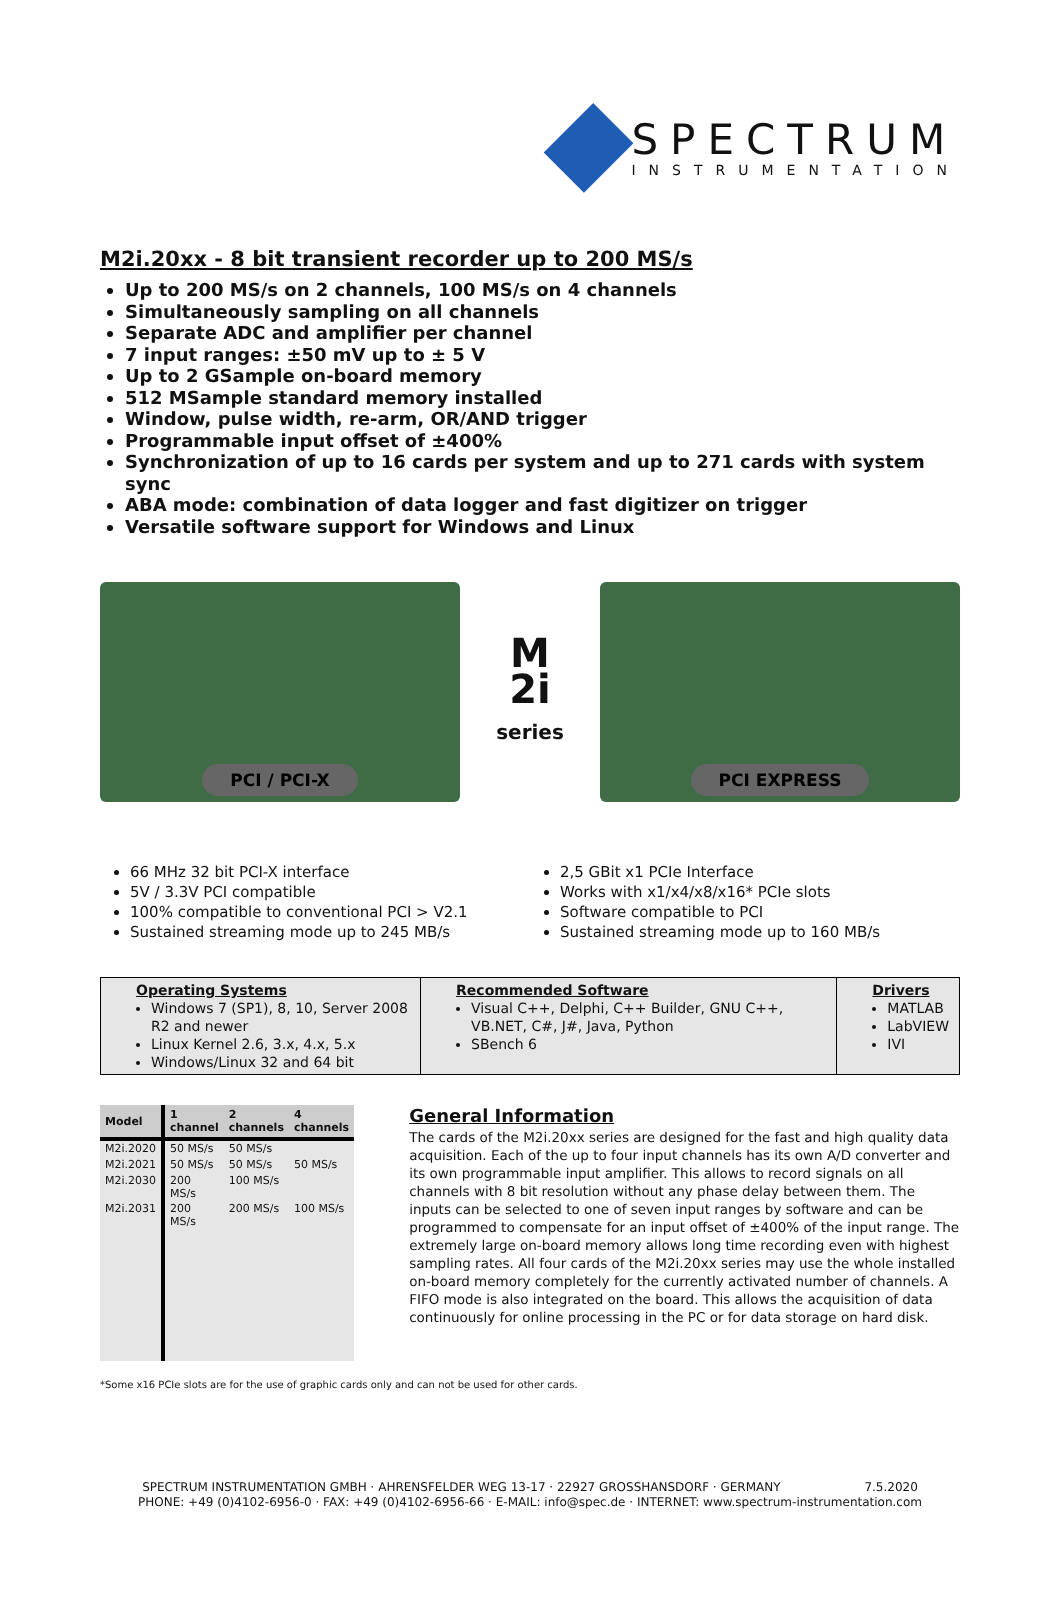SPECTRUM
INSTRUMENTATION
M2i.20xx - 8 bit transient recorder up to 200 MS/s
Up to 200 MS/s on 2 channels, 100 MS/s on 4 channels
Simultaneously sampling on all channels
Separate ADC and amplifier per channel
7 input ranges: ±50 mV up to ± 5 V
Up to 2 GSample on-board memory
512 MSample standard memory installed
Window, pulse width, re-arm, OR/AND trigger
Programmable input offset of ±400%
Synchronization of up to 16 cards per system and up to 271 cards with system sync
ABA mode: combination of data logger and fast digitizer on trigger
Versatile software support for Windows and Linux
PCI / PCI-X
M
2i
series
PCI EXPRESS
66 MHz 32 bit PCI-X interface
5V / 3.3V PCI compatible
100% compatible to conventional PCI > V2.1
Sustained streaming mode up to 245 MB/s
2,5 GBit x1 PCIe Interface
Works with x1/x4/x8/x16* PCIe slots
Software compatible to PCI
Sustained streaming mode up to 160 MB/s
| Operating Systems Windows 7 (SP1), 8, 10, Server 2008 R2 and newer Linux Kernel 2.6, 3.x, 4.x, 5.x Windows/Linux 32 and 64 bit | Recommended Software Visual C++, Delphi, C++ Builder, GNU C++, VB.NET, C#, J#, Java, Python SBench 6 | Drivers MATLAB LabVIEW IVI |
| Model | 1 channel | 2 channels | 4 channels |
| --- | --- | --- | --- |
| M2i.2020 | 50 MS/s | 50 MS/s | |
| M2i.2021 | 50 MS/s | 50 MS/s | 50 MS/s |
| M2i.2030 | 200 MS/s | 100 MS/s | |
| M2i.2031 | 200 MS/s | 200 MS/s | 100 MS/s |
General Information
The cards of the M2i.20xx series are designed for the fast and high quality data acquisition. Each of the up to four input channels has its own A/D converter and its own programmable input amplifier. This allows to record signals on all channels with 8 bit resolution without any phase delay between them. The inputs can be selected to one of seven input ranges by software and can be programmed to compensate for an input offset of ±400% of the input range. The extremely large on-board memory allows long time recording even with highest sampling rates. All four cards of the M2i.20xx series may use the whole installed on-board memory completely for the currently activated number of channels. A FIFO mode is also integrated on the board. This allows the acquisition of data continuously for online processing in the PC or for data storage on hard disk.
*Some x16 PCIe slots are for the use of graphic cards only and can not be used for other cards.
SPECTRUM INSTRUMENTATION GMBH · AHRENSFELDER WEG 13-17 · 22927 GROSSHANSDORF · GERMANY 7.5.2020
PHONE: +49 (0)4102-6956-0 · FAX: +49 (0)4102-6956-66 · E-MAIL: info@spec.de · INTERNET: www.spectrum-instrumentation.com